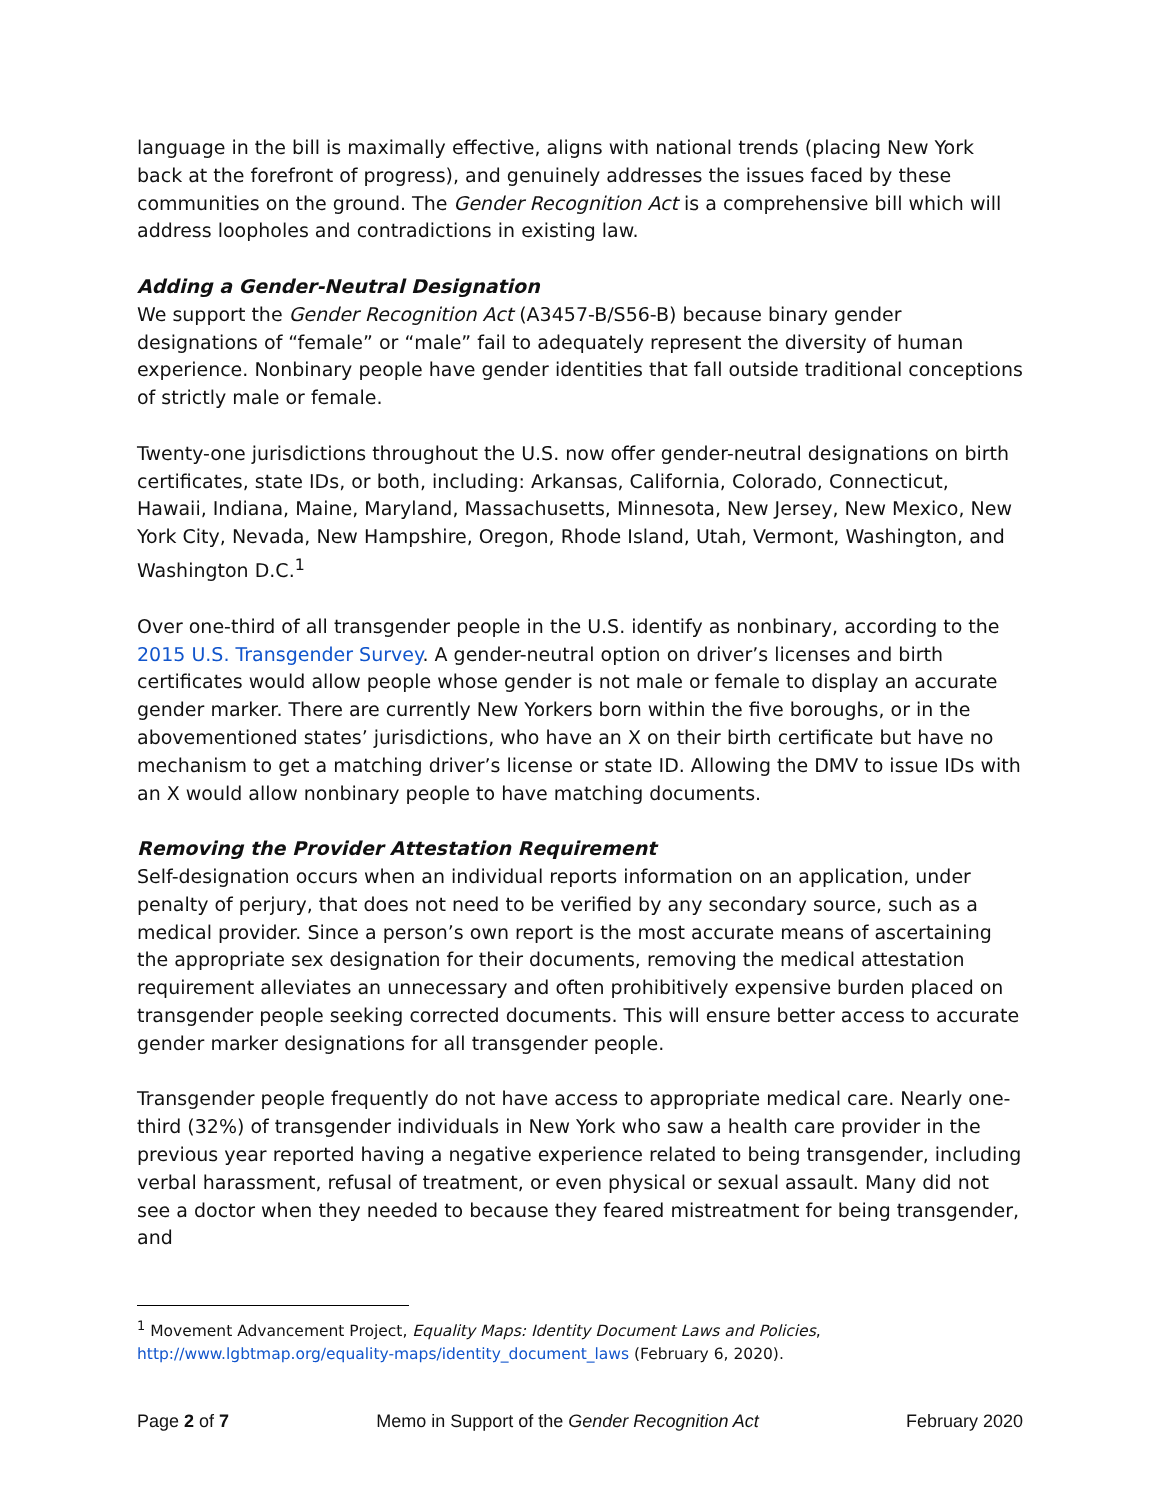language in the bill is maximally effective, aligns with national trends (placing New York back at the forefront of progress), and genuinely addresses the issues faced by these communities on the ground. The Gender Recognition Act is a comprehensive bill which will address loopholes and contradictions in existing law.
Adding a Gender-Neutral Designation
We support the Gender Recognition Act (A3457-B/S56-B) because binary gender designations of “female” or “male” fail to adequately represent the diversity of human experience. Nonbinary people have gender identities that fall outside traditional conceptions of strictly male or female.
Twenty-one jurisdictions throughout the U.S. now offer gender-neutral designations on birth certificates, state IDs, or both, including: Arkansas, California, Colorado, Connecticut, Hawaii, Indiana, Maine, Maryland, Massachusetts, Minnesota, New Jersey, New Mexico, New York City, Nevada, New Hampshire, Oregon, Rhode Island, Utah, Vermont, Washington, and Washington D.C.<sup>1</sup>
Over one-third of all transgender people in the U.S. identify as nonbinary, according to the 2015 U.S. Transgender Survey. A gender-neutral option on driver’s licenses and birth certificates would allow people whose gender is not male or female to display an accurate gender marker. There are currently New Yorkers born within the five boroughs, or in the abovementioned states’ jurisdictions, who have an X on their birth certificate but have no mechanism to get a matching driver’s license or state ID. Allowing the DMV to issue IDs with an X would allow nonbinary people to have matching documents.
Removing the Provider Attestation Requirement
Self-designation occurs when an individual reports information on an application, under penalty of perjury, that does not need to be verified by any secondary source, such as a medical provider. Since a person’s own report is the most accurate means of ascertaining the appropriate sex designation for their documents, removing the medical attestation requirement alleviates an unnecessary and often prohibitively expensive burden placed on transgender people seeking corrected documents. This will ensure better access to accurate gender marker designations for all transgender people.
Transgender people frequently do not have access to appropriate medical care. Nearly one-third (32%) of transgender individuals in New York who saw a health care provider in the previous year reported having a negative experience related to being transgender, including verbal harassment, refusal of treatment, or even physical or sexual assault. Many did not see a doctor when they needed to because they feared mistreatment for being transgender, and
<sup>1</sup> Movement Advancement Project, Equality Maps: Identity Document Laws and Policies, http://www.lgbtmap.org/equality-maps/identity_document_laws (February 6, 2020).
Page 2 of 7 Memo in Support of the Gender Recognition Act February 2020